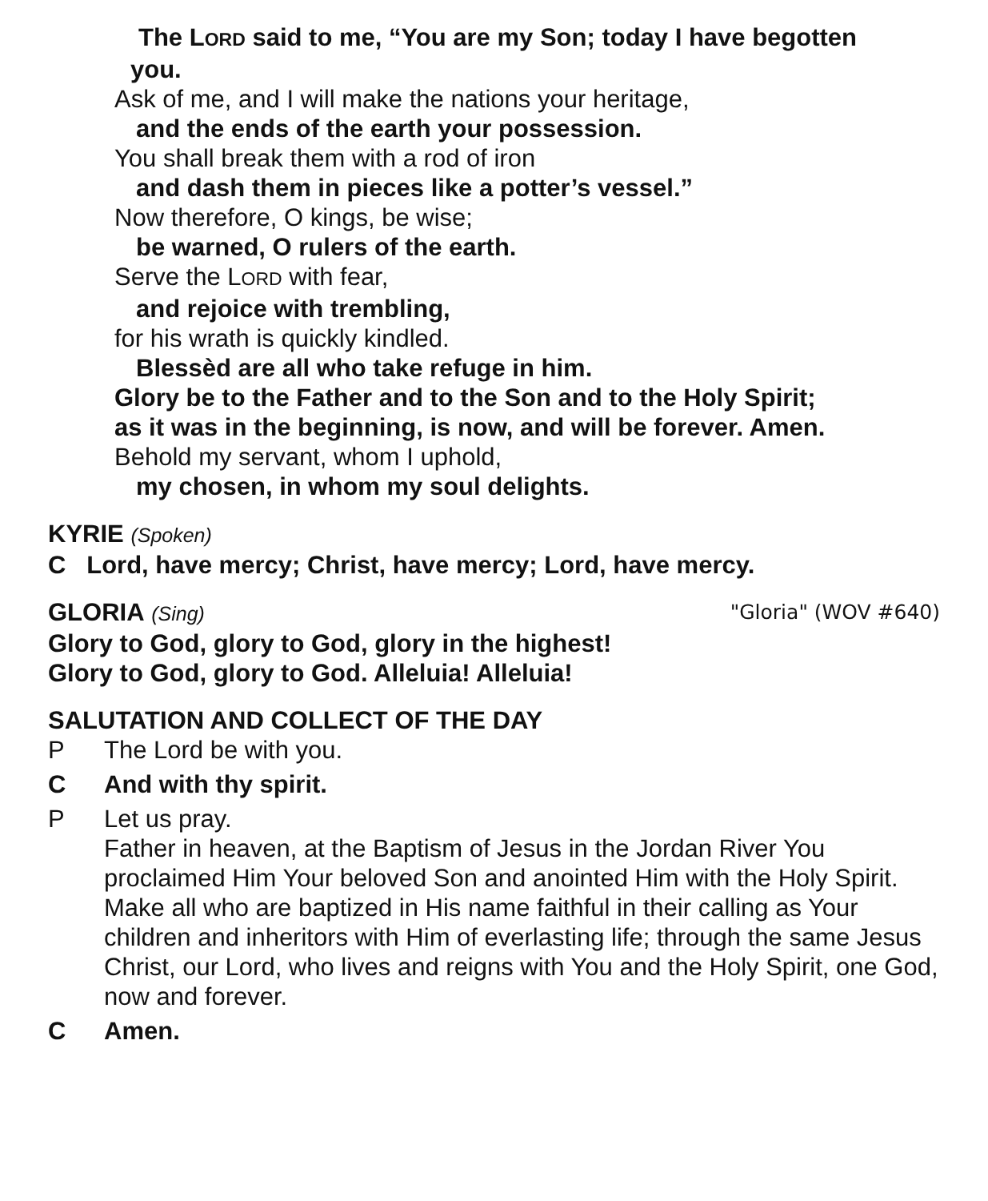The LORD said to me, “You are my Son; today I have begotten
you.
Ask of me, and I will make the nations your heritage,
and the ends of the earth your possession.
You shall break them with a rod of iron
and dash them in pieces like a potter’s vessel.”
Now therefore, O kings, be wise;
be warned, O rulers of the earth.
Serve the LORD with fear,
and rejoice with trembling,
for his wrath is quickly kindled.
Blessèd are all who take refuge in him.
Glory be to the Father and to the Son and to the Holy Spirit;
as it was in the beginning, is now, and will be forever. Amen.
Behold my servant, whom I uphold,
my chosen, in whom my soul delights.
KYRIE (Spoken)
C Lord, have mercy; Christ, have mercy; Lord, have mercy.
GLORIA (Sing) "Gloria" (WOV #640)
Glory to God, glory to God, glory in the highest!
Glory to God, glory to God. Alleluia! Alleluia!
SALUTATION AND COLLECT OF THE DAY
P The Lord be with you.
C And with thy spirit.
P Let us pray.
Father in heaven, at the Baptism of Jesus in the Jordan River You proclaimed Him Your beloved Son and anointed Him with the Holy Spirit. Make all who are baptized in His name faithful in their calling as Your children and inheritors with Him of everlasting life; through the same Jesus Christ, our Lord, who lives and reigns with You and the Holy Spirit, one God, now and forever.
C Amen.